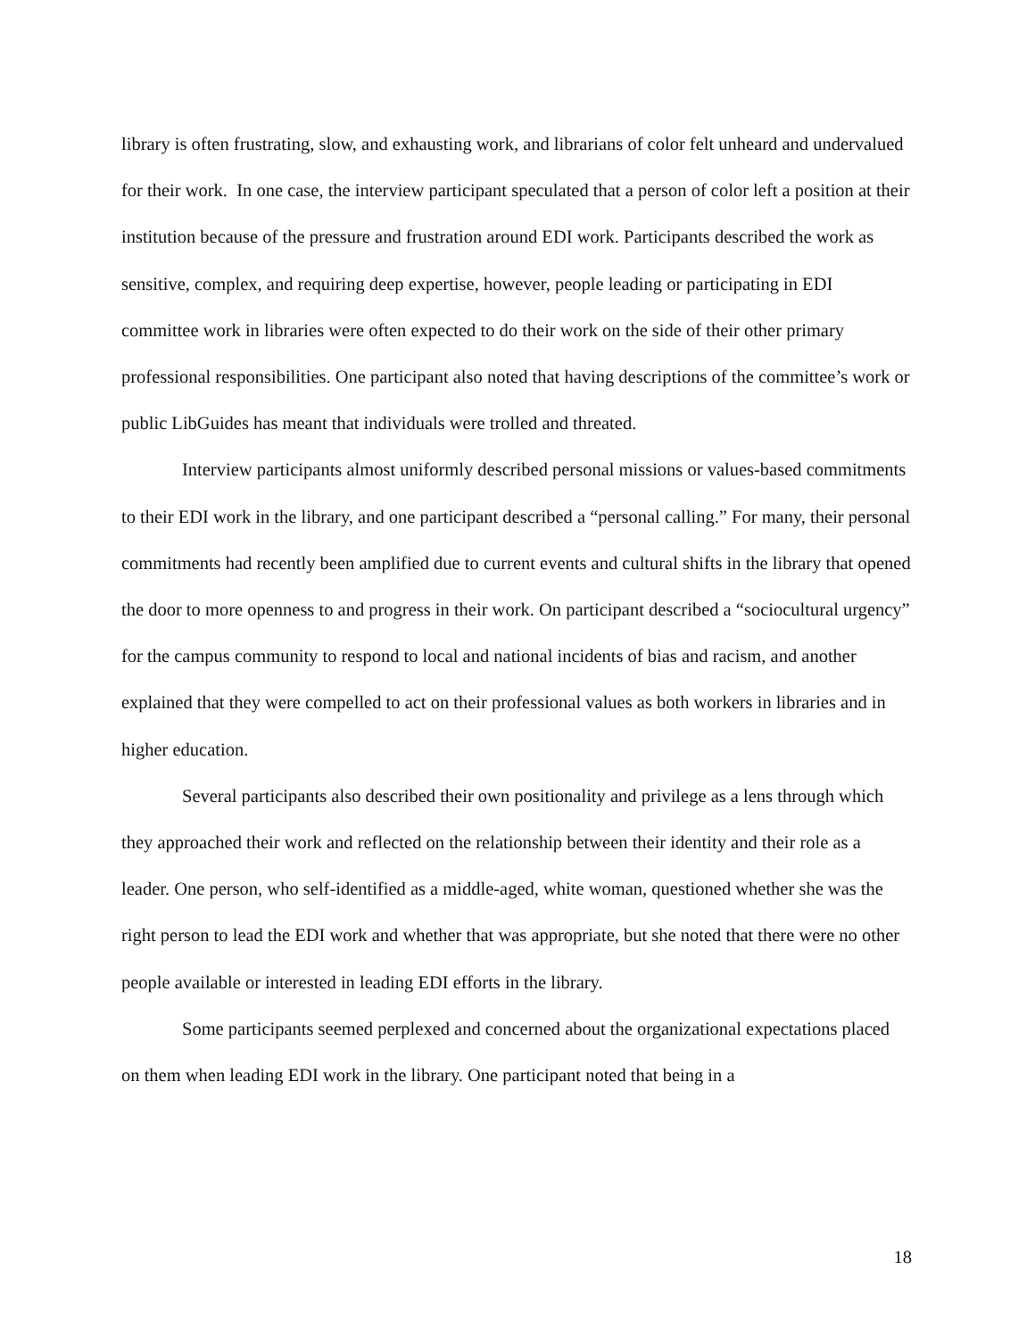library is often frustrating, slow, and exhausting work, and librarians of color felt unheard and undervalued for their work. In one case, the interview participant speculated that a person of color left a position at their institution because of the pressure and frustration around EDI work. Participants described the work as sensitive, complex, and requiring deep expertise, however, people leading or participating in EDI committee work in libraries were often expected to do their work on the side of their other primary professional responsibilities. One participant also noted that having descriptions of the committee’s work or public LibGuides has meant that individuals were trolled and threated.
Interview participants almost uniformly described personal missions or values-based commitments to their EDI work in the library, and one participant described a “personal calling.” For many, their personal commitments had recently been amplified due to current events and cultural shifts in the library that opened the door to more openness to and progress in their work. On participant described a “sociocultural urgency” for the campus community to respond to local and national incidents of bias and racism, and another explained that they were compelled to act on their professional values as both workers in libraries and in higher education.
Several participants also described their own positionality and privilege as a lens through which they approached their work and reflected on the relationship between their identity and their role as a leader. One person, who self-identified as a middle-aged, white woman, questioned whether she was the right person to lead the EDI work and whether that was appropriate, but she noted that there were no other people available or interested in leading EDI efforts in the library.
Some participants seemed perplexed and concerned about the organizational expectations placed on them when leading EDI work in the library. One participant noted that being in a
18